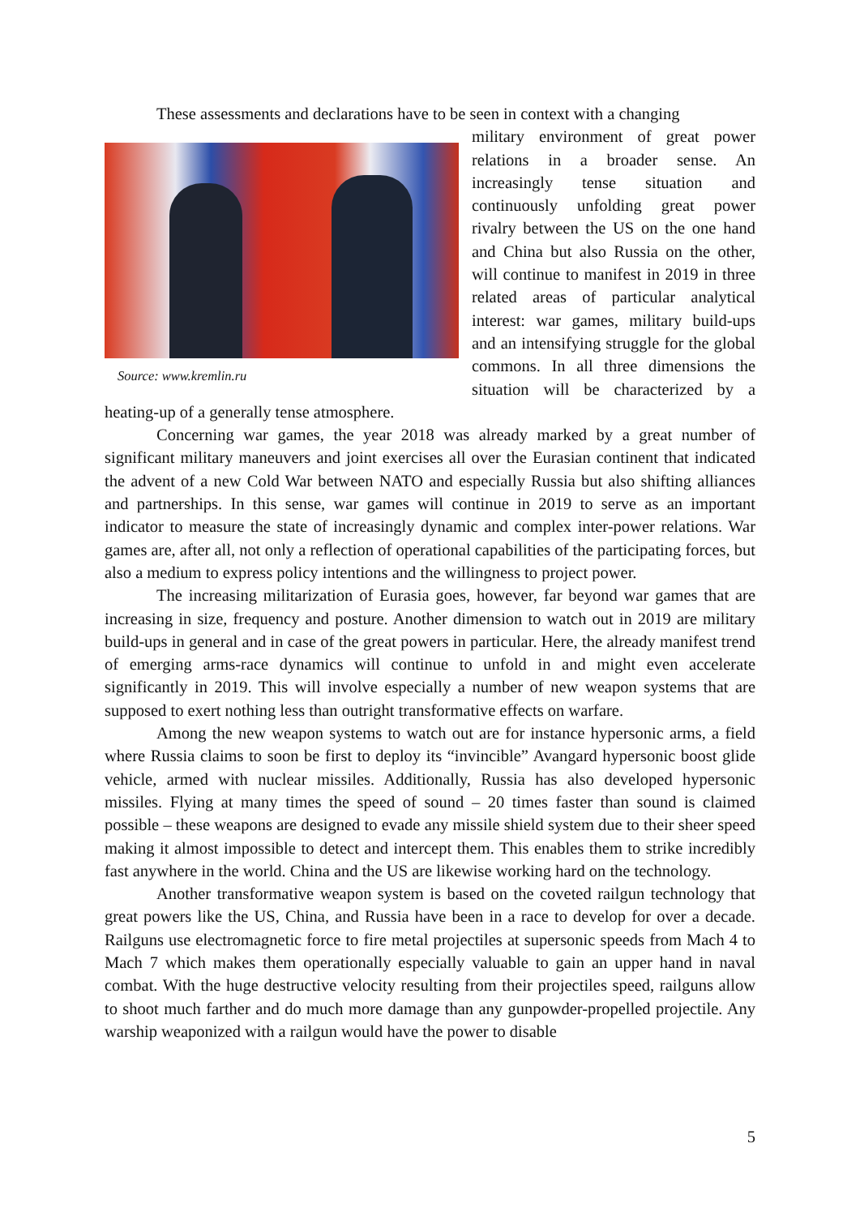These assessments and declarations have to be seen in context with a changing
Source: www.kremlin.ru
military environment of great power relations in a broader sense. An increasingly tense situation and continuously unfolding great power rivalry between the US on the one hand and China but also Russia on the other, will continue to manifest in 2019 in three related areas of particular analytical interest: war games, military build-ups and an intensifying struggle for the global commons. In all three dimensions the situation will be characterized by a heating-up of a generally tense atmosphere.
Concerning war games, the year 2018 was already marked by a great number of significant military maneuvers and joint exercises all over the Eurasian continent that indicated the advent of a new Cold War between NATO and especially Russia but also shifting alliances and partnerships. In this sense, war games will continue in 2019 to serve as an important indicator to measure the state of increasingly dynamic and complex inter-power relations. War games are, after all, not only a reflection of operational capabilities of the participating forces, but also a medium to express policy intentions and the willingness to project power.
The increasing militarization of Eurasia goes, however, far beyond war games that are increasing in size, frequency and posture. Another dimension to watch out in 2019 are military build-ups in general and in case of the great powers in particular. Here, the already manifest trend of emerging arms-race dynamics will continue to unfold in and might even accelerate significantly in 2019. This will involve especially a number of new weapon systems that are supposed to exert nothing less than outright transformative effects on warfare.
Among the new weapon systems to watch out are for instance hypersonic arms, a field where Russia claims to soon be first to deploy its “invincible” Avangard hypersonic boost glide vehicle, armed with nuclear missiles. Additionally, Russia has also developed hypersonic missiles. Flying at many times the speed of sound – 20 times faster than sound is claimed possible – these weapons are designed to evade any missile shield system due to their sheer speed making it almost impossible to detect and intercept them. This enables them to strike incredibly fast anywhere in the world. China and the US are likewise working hard on the technology.
Another transformative weapon system is based on the coveted railgun technology that great powers like the US, China, and Russia have been in a race to develop for over a decade. Railguns use electromagnetic force to fire metal projectiles at supersonic speeds from Mach 4 to Mach 7 which makes them operationally especially valuable to gain an upper hand in naval combat. With the huge destructive velocity resulting from their projectiles speed, railguns allow to shoot much farther and do much more damage than any gunpowder-propelled projectile. Any warship weaponized with a railgun would have the power to disable
5